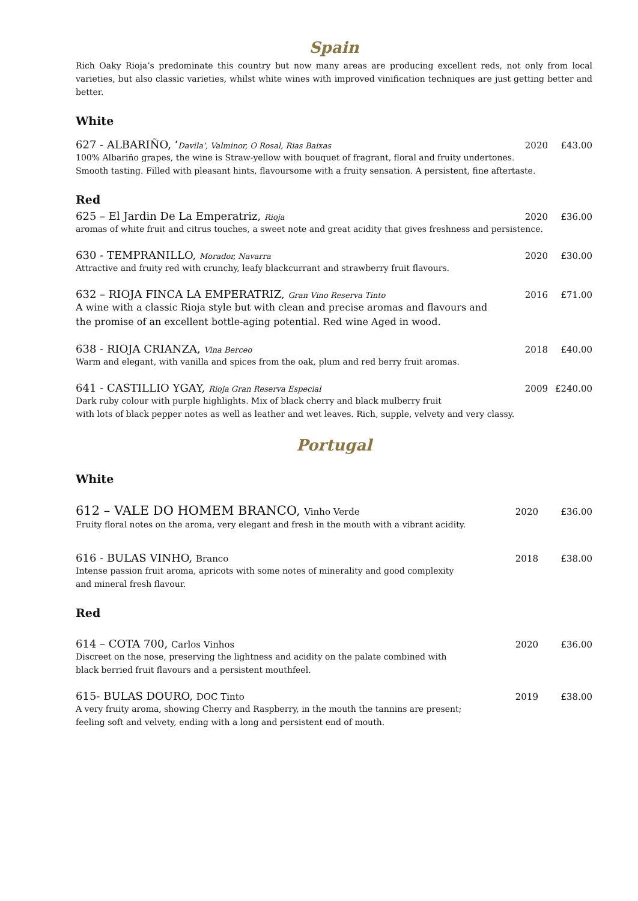Spain
Rich Oaky Rioja’s predominate this country but now many areas are producing excellent reds, not only from local varieties, but also classic varieties, whilst white wines with improved vinification techniques are just getting better and better.
White
627 - ALBARIÑO, ‘Davila’, Valminor, O Rosal, Rias Baixas 2020 £43.00
100% Albariño grapes, the wine is Straw-yellow with bouquet of fragrant, floral and fruity undertones.
Smooth tasting. Filled with pleasant hints, flavoursome with a fruity sensation. A persistent, fine aftertaste.
Red
625 – El Jardin De La Emperatriz, Rioja 2020 £36.00
aromas of white fruit and citrus touches, a sweet note and great acidity that gives freshness and persistence.
630 - TEMPRANILLO, Morador, Navarra 2020 £30.00
Attractive and fruity red with crunchy, leafy blackcurrant and strawberry fruit flavours.
632 – RIOJA FINCA LA EMPERATRIZ, Gran Vino Reserva Tinto 2016 £71.00
A wine with a classic Rioja style but with clean and precise aromas and flavours and
the promise of an excellent bottle-aging potential. Red wine Aged in wood.
638 - RIOJA CRIANZA, Vina Berceo 2018 £40.00
Warm and elegant, with vanilla and spices from the oak, plum and red berry fruit aromas.
641 - CASTILLIO YGAY, Rioja Gran Reserva Especial 2009 £240.00
Dark ruby colour with purple highlights. Mix of black cherry and black mulberry fruit
with lots of black pepper notes as well as leather and wet leaves. Rich, supple, velvety and very classy.
Portugal
White
612 – VALE DO HOMEM BRANCO, Vinho Verde 2020 £36.00
Fruity floral notes on the aroma, very elegant and fresh in the mouth with a vibrant acidity.
616 - BULAS VINHO, Branco 2018 £38.00
Intense passion fruit aroma, apricots with some notes of minerality and good complexity
and mineral fresh flavour.
Red
614 – COTA 700, Carlos Vinhos 2020 £36.00
Discreet on the nose, preserving the lightness and acidity on the palate combined with
black berried fruit flavours and a persistent mouthfeel.
615- BULAS DOURO, DOC Tinto 2019 £38.00
A very fruity aroma, showing Cherry and Raspberry, in the mouth the tannins are present;
feeling soft and velvety, ending with a long and persistent end of mouth.